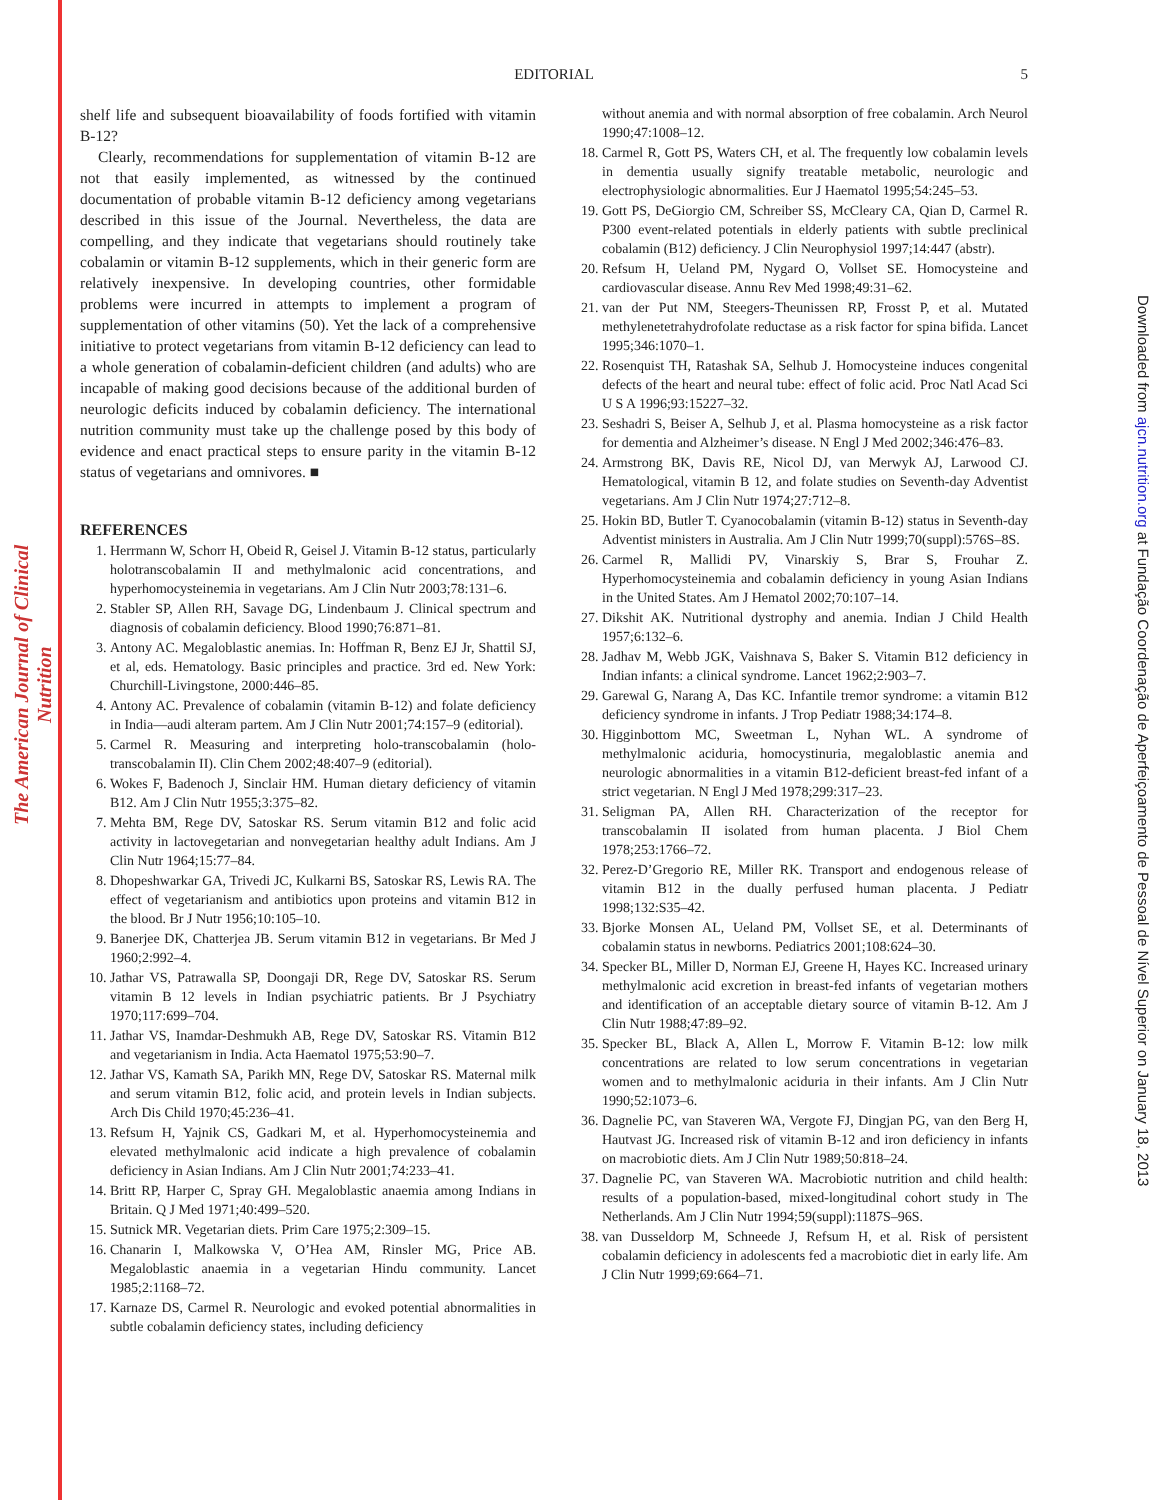The American Journal of Clinical Nutrition
Downloaded from ajcn.nutrition.org at Fundação Coordenação de Aperfeiçoamento de Pessoal de Nível Superior on January 18, 2013
EDITORIAL
5
shelf life and subsequent bioavailability of foods fortified with vitamin B-12?
Clearly, recommendations for supplementation of vitamin B-12 are not that easily implemented, as witnessed by the continued documentation of probable vitamin B-12 deficiency among vegetarians described in this issue of the Journal. Nevertheless, the data are compelling, and they indicate that vegetarians should routinely take cobalamin or vitamin B-12 supplements, which in their generic form are relatively inexpensive. In developing countries, other formidable problems were incurred in attempts to implement a program of supplementation of other vitamins (50). Yet the lack of a comprehensive initiative to protect vegetarians from vitamin B-12 deficiency can lead to a whole generation of cobalamin-deficient children (and adults) who are incapable of making good decisions because of the additional burden of neurologic deficits induced by cobalamin deficiency. The international nutrition community must take up the challenge posed by this body of evidence and enact practical steps to ensure parity in the vitamin B-12 status of vegetarians and omnivores. ■
REFERENCES
1. Herrmann W, Schorr H, Obeid R, Geisel J. Vitamin B-12 status, particularly holotranscobalamin II and methylmalonic acid concentrations, and hyperhomocysteinemia in vegetarians. Am J Clin Nutr 2003;78:131–6.
2. Stabler SP, Allen RH, Savage DG, Lindenbaum J. Clinical spectrum and diagnosis of cobalamin deficiency. Blood 1990;76:871–81.
3. Antony AC. Megaloblastic anemias. In: Hoffman R, Benz EJ Jr, Shattil SJ, et al, eds. Hematology. Basic principles and practice. 3rd ed. New York: Churchill-Livingstone, 2000:446–85.
4. Antony AC. Prevalence of cobalamin (vitamin B-12) and folate deficiency in India—audi alteram partem. Am J Clin Nutr 2001;74:157–9 (editorial).
5. Carmel R. Measuring and interpreting holo-transcobalamin (holo-transcobalamin II). Clin Chem 2002;48:407–9 (editorial).
6. Wokes F, Badenoch J, Sinclair HM. Human dietary deficiency of vitamin B12. Am J Clin Nutr 1955;3:375–82.
7. Mehta BM, Rege DV, Satoskar RS. Serum vitamin B12 and folic acid activity in lactovegetarian and nonvegetarian healthy adult Indians. Am J Clin Nutr 1964;15:77–84.
8. Dhopeshwarkar GA, Trivedi JC, Kulkarni BS, Satoskar RS, Lewis RA. The effect of vegetarianism and antibiotics upon proteins and vitamin B12 in the blood. Br J Nutr 1956;10:105–10.
9. Banerjee DK, Chatterjea JB. Serum vitamin B12 in vegetarians. Br Med J 1960;2:992–4.
10. Jathar VS, Patrawalla SP, Doongaji DR, Rege DV, Satoskar RS. Serum vitamin B 12 levels in Indian psychiatric patients. Br J Psychiatry 1970;117:699–704.
11. Jathar VS, Inamdar-Deshmukh AB, Rege DV, Satoskar RS. Vitamin B12 and vegetarianism in India. Acta Haematol 1975;53:90–7.
12. Jathar VS, Kamath SA, Parikh MN, Rege DV, Satoskar RS. Maternal milk and serum vitamin B12, folic acid, and protein levels in Indian subjects. Arch Dis Child 1970;45:236–41.
13. Refsum H, Yajnik CS, Gadkari M, et al. Hyperhomocysteinemia and elevated methylmalonic acid indicate a high prevalence of cobalamin deficiency in Asian Indians. Am J Clin Nutr 2001;74:233–41.
14. Britt RP, Harper C, Spray GH. Megaloblastic anaemia among Indians in Britain. Q J Med 1971;40:499–520.
15. Sutnick MR. Vegetarian diets. Prim Care 1975;2:309–15.
16. Chanarin I, Malkowska V, O’Hea AM, Rinsler MG, Price AB. Megaloblastic anaemia in a vegetarian Hindu community. Lancet 1985;2:1168–72.
17. Karnaze DS, Carmel R. Neurologic and evoked potential abnormalities in subtle cobalamin deficiency states, including deficiency
without anemia and with normal absorption of free cobalamin. Arch Neurol 1990;47:1008–12.
18. Carmel R, Gott PS, Waters CH, et al. The frequently low cobalamin levels in dementia usually signify treatable metabolic, neurologic and electrophysiologic abnormalities. Eur J Haematol 1995;54:245–53.
19. Gott PS, DeGiorgio CM, Schreiber SS, McCleary CA, Qian D, Carmel R. P300 event-related potentials in elderly patients with subtle preclinical cobalamin (B12) deficiency. J Clin Neurophysiol 1997;14:447 (abstr).
20. Refsum H, Ueland PM, Nygard O, Vollset SE. Homocysteine and cardiovascular disease. Annu Rev Med 1998;49:31–62.
21. van der Put NM, Steegers-Theunissen RP, Frosst P, et al. Mutated methylenetetrahydrofolate reductase as a risk factor for spina bifida. Lancet 1995;346:1070–1.
22. Rosenquist TH, Ratashak SA, Selhub J. Homocysteine induces congenital defects of the heart and neural tube: effect of folic acid. Proc Natl Acad Sci U S A 1996;93:15227–32.
23. Seshadri S, Beiser A, Selhub J, et al. Plasma homocysteine as a risk factor for dementia and Alzheimer’s disease. N Engl J Med 2002;346:476–83.
24. Armstrong BK, Davis RE, Nicol DJ, van Merwyk AJ, Larwood CJ. Hematological, vitamin B 12, and folate studies on Seventh-day Adventist vegetarians. Am J Clin Nutr 1974;27:712–8.
25. Hokin BD, Butler T. Cyanocobalamin (vitamin B-12) status in Seventh-day Adventist ministers in Australia. Am J Clin Nutr 1999;70(suppl):576S–8S.
26. Carmel R, Mallidi PV, Vinarskiy S, Brar S, Frouhar Z. Hyperhomocysteinemia and cobalamin deficiency in young Asian Indians in the United States. Am J Hematol 2002;70:107–14.
27. Dikshit AK. Nutritional dystrophy and anemia. Indian J Child Health 1957;6:132–6.
28. Jadhav M, Webb JGK, Vaishnava S, Baker S. Vitamin B12 deficiency in Indian infants: a clinical syndrome. Lancet 1962;2:903–7.
29. Garewal G, Narang A, Das KC. Infantile tremor syndrome: a vitamin B12 deficiency syndrome in infants. J Trop Pediatr 1988;34:174–8.
30. Higginbottom MC, Sweetman L, Nyhan WL. A syndrome of methylmalonic aciduria, homocystinuria, megaloblastic anemia and neurologic abnormalities in a vitamin B12-deficient breast-fed infant of a strict vegetarian. N Engl J Med 1978;299:317–23.
31. Seligman PA, Allen RH. Characterization of the receptor for transcobalamin II isolated from human placenta. J Biol Chem 1978;253:1766–72.
32. Perez-D’Gregorio RE, Miller RK. Transport and endogenous release of vitamin B12 in the dually perfused human placenta. J Pediatr 1998;132:S35–42.
33. Bjorke Monsen AL, Ueland PM, Vollset SE, et al. Determinants of cobalamin status in newborns. Pediatrics 2001;108:624–30.
34. Specker BL, Miller D, Norman EJ, Greene H, Hayes KC. Increased urinary methylmalonic acid excretion in breast-fed infants of vegetarian mothers and identification of an acceptable dietary source of vitamin B-12. Am J Clin Nutr 1988;47:89–92.
35. Specker BL, Black A, Allen L, Morrow F. Vitamin B-12: low milk concentrations are related to low serum concentrations in vegetarian women and to methylmalonic aciduria in their infants. Am J Clin Nutr 1990;52:1073–6.
36. Dagnelie PC, van Staveren WA, Vergote FJ, Dingjan PG, van den Berg H, Hautvast JG. Increased risk of vitamin B-12 and iron deficiency in infants on macrobiotic diets. Am J Clin Nutr 1989;50:818–24.
37. Dagnelie PC, van Staveren WA. Macrobiotic nutrition and child health: results of a population-based, mixed-longitudinal cohort study in The Netherlands. Am J Clin Nutr 1994;59(suppl):1187S–96S.
38. van Dusseldorp M, Schneede J, Refsum H, et al. Risk of persistent cobalamin deficiency in adolescents fed a macrobiotic diet in early life. Am J Clin Nutr 1999;69:664–71.